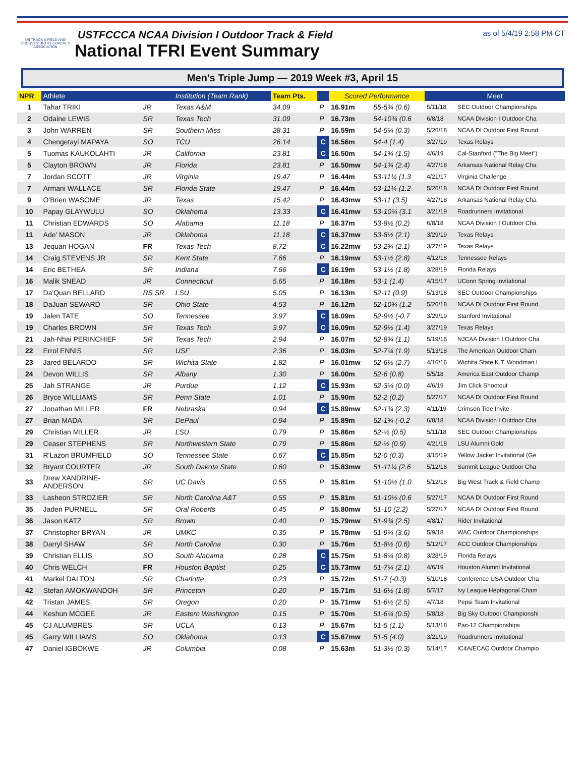US TRACK & FIELD AND CROSS COUNTRY COACHES ASSOCIATION
USTFCCCA NCAA Division I Outdoor Track & Field
National TFRI Event Summary
as of 5/4/19 2:58 PM CT
Men's Triple Jump — 2019 Week #3, April 15
| NPR | Athlete | | Institution (Team Rank) | Team Pts. | | Scored Performance | | Meet | |
| --- | --- | --- | --- | --- | --- | --- | --- | --- | --- |
| 1 | Tahar TRIKI | JR | Texas A&M | 34.09 | P | 16.91m | 55-5¾ (0.6) | 5/11/18 | SEC Outdoor Championships |
| 2 | Odaine LEWIS | SR | Texas Tech | 31.09 | P | 16.73m | 54-10¾ (0.6 | 6/8/18 | NCAA Division I Outdoor Cha |
| 3 | John WARREN | SR | Southern Miss | 28.31 | P | 16.59m | 54-5¼ (0.3) | 5/26/18 | NCAA DI Outdoor First Round |
| 4 | Chengetayi MAPAYA | SO | TCU | 26.14 | C | 16.56m | 54-4 (1.4) | 3/27/19 | Texas Relays |
| 5 | Tuomas KAUKOLAHTI | JR | California | 23.81 | C | 16.50m | 54-1¾ (1.5) | 4/6/19 | Cal-Stanford ("The Big Meet") |
| 5 | Clayton BROWN | JR | Florida | 23.81 | P | 16.50mw | 54-1¾ (2.4) | 4/27/18 | Arkansas National Relay Cha |
| 7 | Jordan SCOTT | JR | Virginia | 19.47 | P | 16.44m | 53-11¼ (1.3 | 4/21/17 | Virginia Challenge |
| 7 | Armani WALLACE | SR | Florida State | 19.47 | P | 16.44m | 53-11¼ (1.2 | 5/26/18 | NCAA DI Outdoor First Round |
| 9 | O'Brien WASOME | JR | Texas | 15.42 | P | 16.43mw | 53-11 (3.5) | 4/27/18 | Arkansas National Relay Cha |
| 10 | Papay GLAYWULU | SO | Oklahoma | 13.33 | C | 16.41mw | 53-10¼ (3.1 | 3/21/19 | Roadrunners Invitational |
| 11 | Christian EDWARDS | SO | Alabama | 11.18 | P | 16.37m | 53-8½ (0.2) | 6/8/18 | NCAA Division I Outdoor Cha |
| 11 | Ade' MASON | JR | Oklahoma | 11.18 | C | 16.37mw | 53-8½ (2.1) | 3/29/19 | Texas Relays |
| 13 | Jequan HOGAN | FR | Texas Tech | 8.72 | C | 16.22mw | 53-2¾ (2.1) | 3/27/19 | Texas Relays |
| 14 | Craig STEVENS JR | SR | Kent State | 7.66 | P | 16.19mw | 53-1½ (2.8) | 4/12/18 | Tennessee Relays |
| 14 | Eric BETHEA | SR | Indiana | 7.66 | C | 16.19m | 53-1½ (1.8) | 3/28/19 | Florida Relays |
| 16 | Malik SNEAD | JR | Connecticut | 5.65 | P | 16.18m | 53-1 (1.4) | 4/15/17 | UConn Spring Invitational |
| 17 | Da'Quan BELLARD | RS SR | LSU | 5.05 | P | 16.13m | 52-11 (0.9) | 5/13/18 | SEC Outdoor Championships |
| 18 | DaJuan SEWARD | SR | Ohio State | 4.53 | P | 16.12m | 52-10¾ (1.2 | 5/26/18 | NCAA DI Outdoor First Round |
| 19 | Jalen TATE | SO | Tennessee | 3.97 | C | 16.09m | 52-9½ (-0.7 | 3/29/19 | Stanford Invitational |
| 19 | Charles BROWN | SR | Texas Tech | 3.97 | C | 16.09m | 52-9½ (1.4) | 3/27/19 | Texas Relays |
| 21 | Jah-Nhai PERINCHIEF | SR | Texas Tech | 2.94 | P | 16.07m | 52-8¾ (1.1) | 5/19/16 | NJCAA Division I Outdoor Cha |
| 22 | Errol ENNIS | SR | USF | 2.36 | P | 16.03m | 52-7¼ (1.9) | 5/13/18 | The American Outdoor Cham |
| 23 | Jared BELARDO | SR | Wichita State | 1.82 | P | 16.01mw | 52-6½ (2.7) | 4/16/16 | Wichita State K.T. Woodman I |
| 24 | Devon WILLIS | SR | Albany | 1.30 | P | 16.00m | 52-6 (0.8) | 5/5/18 | America East Outdoor Champi |
| 25 | Jah STRANGE | JR | Purdue | 1.12 | C | 15.93m | 52-3¼ (0.0) | 4/6/19 | Jim Click Shootout |
| 26 | Bryce WILLIAMS | SR | Penn State | 1.01 | P | 15.90m | 52-2 (0.2) | 5/27/17 | NCAA DI Outdoor First Round |
| 27 | Jonathan MILLER | FR | Nebraska | 0.94 | C | 15.89mw | 52-1¾ (2.3) | 4/11/19 | Crimson Tide Invite |
| 27 | Brian MADA | SR | DePaul | 0.94 | P | 15.89m | 52-1¾ (-0.2 | 6/8/18 | NCAA Division I Outdoor Cha |
| 29 | Christian MILLER | JR | LSU | 0.79 | P | 15.86m | 52-½ (0.5) | 5/11/18 | SEC Outdoor Championships |
| 29 | Ceaser STEPHENS | SR | Northwestern State | 0.79 | P | 15.86m | 52-½ (0.9) | 4/21/18 | LSU Alumni Gold |
| 31 | R'Lazon BRUMFIELD | SO | Tennessee State | 0.67 | C | 15.85m | 52-0 (0.3) | 3/15/19 | Yellow Jacket Invitational (Ge |
| 32 | Bryant COURTER | JR | South Dakota State | 0.60 | P | 15.83mw | 51-11¼ (2.6 | 5/12/18 | Summit League Outdoor Cha |
| 33 | Drew XANDRINE- ANDERSON | SR | UC Davis | 0.55 | P | 15.81m | 51-10½ (1.0 | 5/12/18 | Big West Track & Field Champ |
| 33 | Lasheon STROZIER | SR | North Carolina A&T | 0.55 | P | 15.81m | 51-10½ (0.6 | 5/27/17 | NCAA DI Outdoor First Round |
| 35 | Jaden PURNELL | SR | Oral Roberts | 0.45 | P | 15.80mw | 51-10 (2.2) | 5/27/17 | NCAA DI Outdoor First Round |
| 36 | Jason KATZ | SR | Brown | 0.40 | P | 15.79mw | 51-9¾ (2.5) | 4/8/17 | Rider Invitational |
| 37 | Christopher BRYAN | JR | UMKC | 0.35 | P | 15.78mw | 51-9¼ (3.6) | 5/9/18 | WAC Outdoor Championships |
| 38 | Darryl SHAW | SR | North Carolina | 0.30 | P | 15.76m | 51-8½ (0.6) | 5/12/17 | ACC Outdoor Championships |
| 39 | Christian ELLIS | SO | South Alabama | 0.28 | C | 15.75m | 51-8¼ (0.8) | 3/28/19 | Florida Relays |
| 40 | Chris WELCH | FR | Houston Baptist | 0.25 | C | 15.73mw | 51-7¼ (2.1) | 4/6/19 | Houston Alumni Invitational |
| 41 | Markel DALTON | SR | Charlotte | 0.23 | P | 15.72m | 51-7 (-0.3) | 5/10/18 | Conference USA Outdoor Cha |
| 42 | Stefan AMOKWANDOH | SR | Princeton | 0.20 | P | 15.71m | 51-6½ (1.8) | 5/7/17 | Ivy League Heptagonal Cham |
| 42 | Tristan JAMES | SR | Oregon | 0.20 | P | 15.71mw | 51-6½ (2.5) | 4/7/18 | Pepsi Team Invitational |
| 44 | Keshun MCGEE | JR | Eastern Washington | 0.15 | P | 15.70m | 51-6¼ (0.5) | 5/8/18 | Big Sky Outdoor Championshi |
| 45 | CJ ALUMBRES | SR | UCLA | 0.13 | P | 15.67m | 51-5 (1.1) | 5/13/18 | Pac-12 Championships |
| 45 | Garry WILLIAMS | SO | Oklahoma | 0.13 | C | 15.67mw | 51-5 (4.0) | 3/21/19 | Roadrunners Invitational |
| 47 | Daniel IGBOKWE | JR | Columbia | 0.08 | P | 15.63m | 51-3½ (0.3) | 5/14/17 | IC4A/ECAC Outdoor Champio |